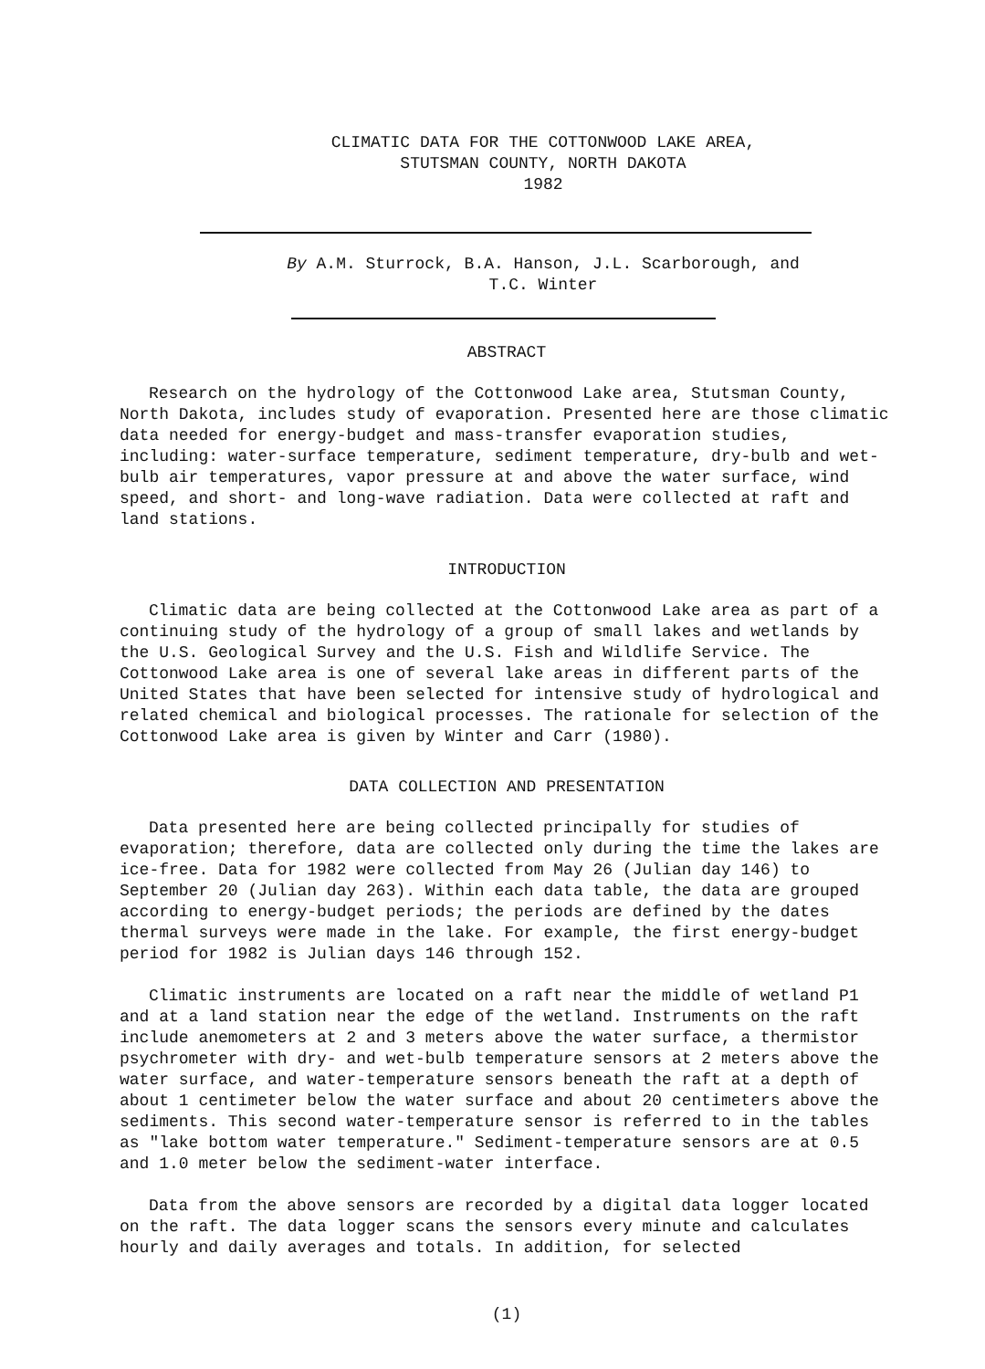CLIMATIC DATA FOR THE COTTONWOOD LAKE AREA,
STUTSMAN COUNTY, NORTH DAKOTA
1982
By A.M. Sturrock, B.A. Hanson, J.L. Scarborough, and
T.C. Winter
ABSTRACT
Research on the hydrology of the Cottonwood Lake area, Stutsman County, North Dakota, includes study of evaporation. Presented here are those climatic data needed for energy-budget and mass-transfer evaporation studies, including: water-surface temperature, sediment temperature, dry-bulb and wet-bulb air temperatures, vapor pressure at and above the water surface, wind speed, and short- and long-wave radiation. Data were collected at raft and land stations.
INTRODUCTION
Climatic data are being collected at the Cottonwood Lake area as part of a continuing study of the hydrology of a group of small lakes and wetlands by the U.S. Geological Survey and the U.S. Fish and Wildlife Service. The Cottonwood Lake area is one of several lake areas in different parts of the United States that have been selected for intensive study of hydrological and related chemical and biological processes. The rationale for selection of the Cottonwood Lake area is given by Winter and Carr (1980).
DATA COLLECTION AND PRESENTATION
Data presented here are being collected principally for studies of evaporation; therefore, data are collected only during the time the lakes are ice-free. Data for 1982 were collected from May 26 (Julian day 146) to September 20 (Julian day 263). Within each data table, the data are grouped according to energy-budget periods; the periods are defined by the dates thermal surveys were made in the lake. For example, the first energy-budget period for 1982 is Julian days 146 through 152.
Climatic instruments are located on a raft near the middle of wetland P1 and at a land station near the edge of the wetland. Instruments on the raft include anemometers at 2 and 3 meters above the water surface, a thermistor psychrometer with dry- and wet-bulb temperature sensors at 2 meters above the water surface, and water-temperature sensors beneath the raft at a depth of about 1 centimeter below the water surface and about 20 centimeters above the sediments. This second water-temperature sensor is referred to in the tables as "lake bottom water temperature." Sediment-temperature sensors are at 0.5 and 1.0 meter below the sediment-water interface.
Data from the above sensors are recorded by a digital data logger located on the raft. The data logger scans the sensors every minute and calculates hourly and daily averages and totals. In addition, for selected
(1)